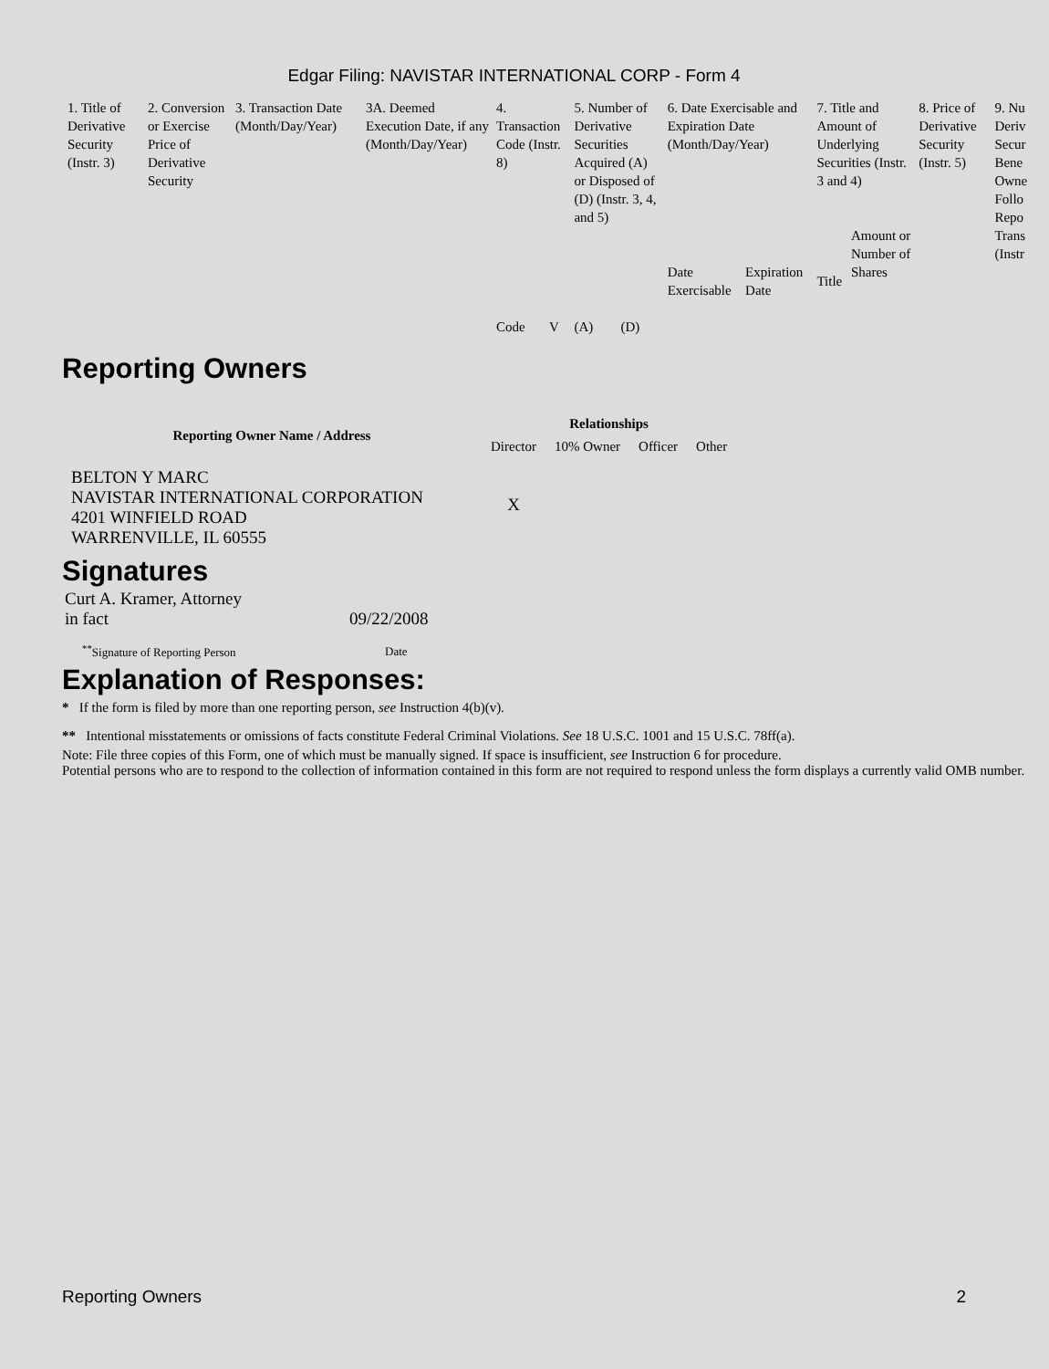Edgar Filing: NAVISTAR INTERNATIONAL CORP - Form 4
| 1. Title of Derivative Security (Instr. 3) | 2. Conversion or Exercise Price of Derivative Security | 3. Transaction Date (Month/Day/Year) | 3A. Deemed Execution Date, if any (Month/Day/Year) | 4. Transaction Code (Instr. 8) | | 5. Number of Derivative Securities Acquired (A) or Disposed of (D) (Instr. 3, 4, and 5) | | 6. Date Exercisable and Expiration Date (Month/Day/Year) | | 7. Title and Amount of Underlying Securities (Instr. 3 and 4) | | 8. Price of Derivative Security (Instr. 5) | 9. Nu Deriv Secur Bene Owne Follo Repo Trans (Instr |
| --- | --- | --- | --- | --- | --- | --- | --- | --- | --- | --- | --- | --- | --- |
| | | | | Code | V | (A) | (D) | Date Exercisable | Expiration Date | Title | Amount or Number of Shares | | |
Reporting Owners
| Reporting Owner Name / Address | Relationships | | | |
| --- | --- | --- | --- | --- |
| | Director | 10% Owner | Officer | Other |
| BELTON Y MARC NAVISTAR INTERNATIONAL CORPORATION 4201 WINFIELD ROAD WARRENVILLE, IL 60555 | X | | | |
Signatures
| Curt A. Kramer, Attorney in fact | 09/22/2008 |
| <sup>**</sup> Signature of Reporting Person | Date |
Explanation of Responses:
* If the form is filed by more than one reporting person, see Instruction 4(b)(v).
** Intentional misstatements or omissions of facts constitute Federal Criminal Violations. See 18 U.S.C. 1001 and 15 U.S.C. 78ff(a).
Note: File three copies of this Form, one of which must be manually signed. If space is insufficient, see Instruction 6 for procedure.
Potential persons who are to respond to the collection of information contained in this form are not required to respond unless the form displays a currently valid OMB number.
Reporting Owners 2